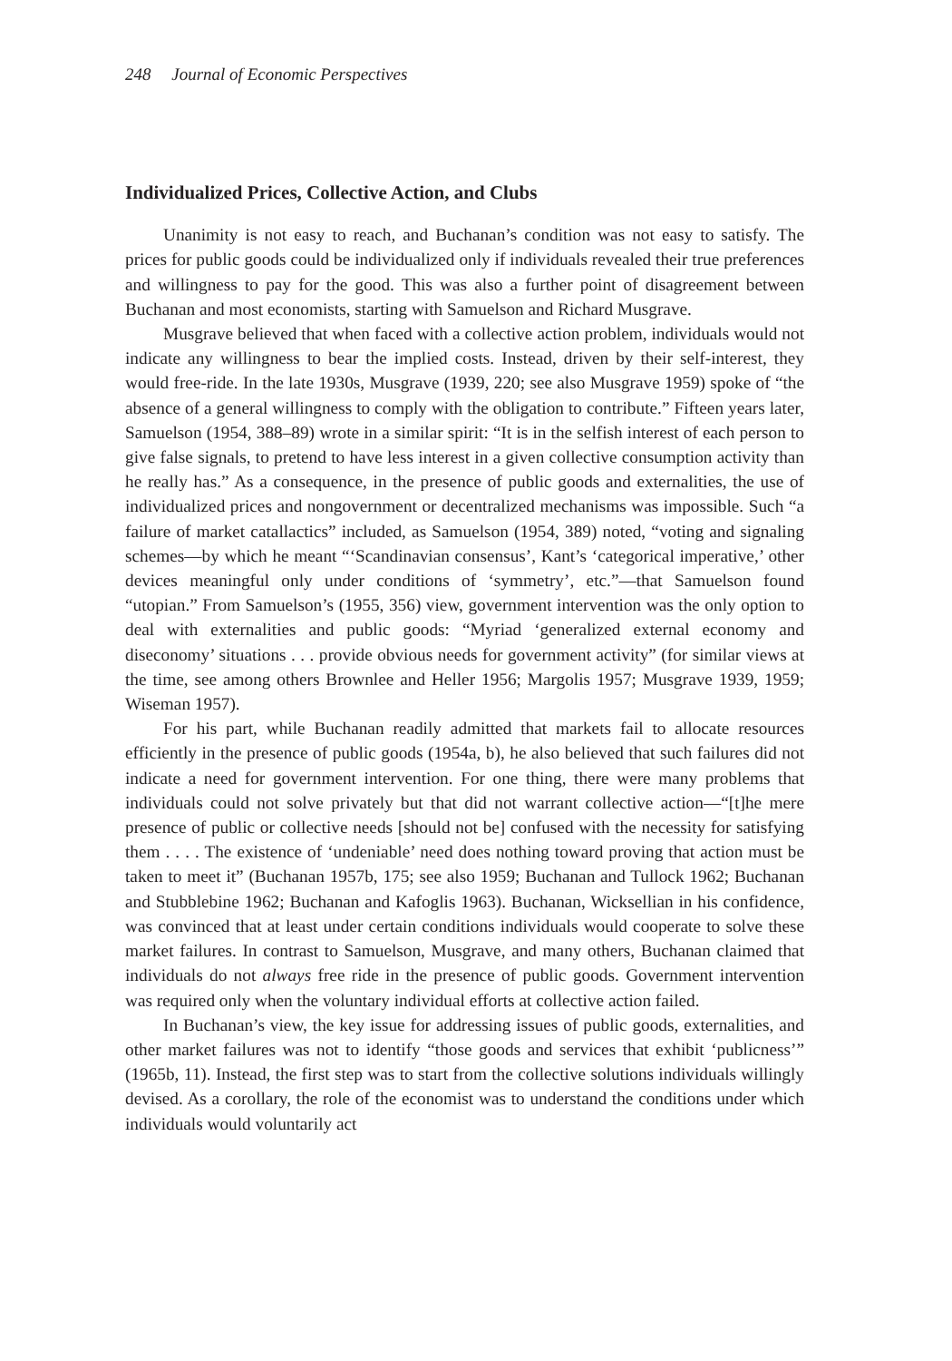248 Journal of Economic Perspectives
Individualized Prices, Collective Action, and Clubs
Unanimity is not easy to reach, and Buchanan’s condition was not easy to satisfy. The prices for public goods could be individualized only if individuals revealed their true preferences and willingness to pay for the good. This was also a further point of disagreement between Buchanan and most economists, starting with Samuelson and Richard Musgrave.
Musgrave believed that when faced with a collective action problem, individuals would not indicate any willingness to bear the implied costs. Instead, driven by their self-interest, they would free-ride. In the late 1930s, Musgrave (1939, 220; see also Musgrave 1959) spoke of “the absence of a general willingness to comply with the obligation to contribute.” Fifteen years later, Samuelson (1954, 388–89) wrote in a similar spirit: “It is in the selfish interest of each person to give false signals, to pretend to have less interest in a given collective consumption activity than he really has.” As a consequence, in the presence of public goods and externalities, the use of individualized prices and nongovernment or decentralized mechanisms was impossible. Such “a failure of market catallactics” included, as Samuelson (1954, 389) noted, “voting and signaling schemes—by which he meant “‘Scandinavian consensus’, Kant’s ‘categorical imperative,’ other devices meaningful only under conditions of ‘symmetry’, etc.”—that Samuelson found “utopian.” From Samuelson’s (1955, 356) view, government intervention was the only option to deal with externalities and public goods: “Myriad ‘generalized external economy and diseconomy’ situations . . . provide obvious needs for government activity” (for similar views at the time, see among others Brownlee and Heller 1956; Margolis 1957; Musgrave 1939, 1959; Wiseman 1957).
For his part, while Buchanan readily admitted that markets fail to allocate resources efficiently in the presence of public goods (1954a, b), he also believed that such failures did not indicate a need for government intervention. For one thing, there were many problems that individuals could not solve privately but that did not warrant collective action—“[t]he mere presence of public or collective needs [should not be] confused with the necessity for satisfying them . . . . The existence of ‘undeniable’ need does nothing toward proving that action must be taken to meet it” (Buchanan 1957b, 175; see also 1959; Buchanan and Tullock 1962; Buchanan and Stubblebine 1962; Buchanan and Kafoglis 1963). Buchanan, Wicksellian in his confidence, was convinced that at least under certain conditions individuals would cooperate to solve these market failures. In contrast to Samuelson, Musgrave, and many others, Buchanan claimed that individuals do not always free ride in the presence of public goods. Government intervention was required only when the voluntary individual efforts at collective action failed.
In Buchanan’s view, the key issue for addressing issues of public goods, externalities, and other market failures was not to identify “those goods and services that exhibit ‘publicness’” (1965b, 11). Instead, the first step was to start from the collective solutions individuals willingly devised. As a corollary, the role of the economist was to understand the conditions under which individuals would voluntarily act